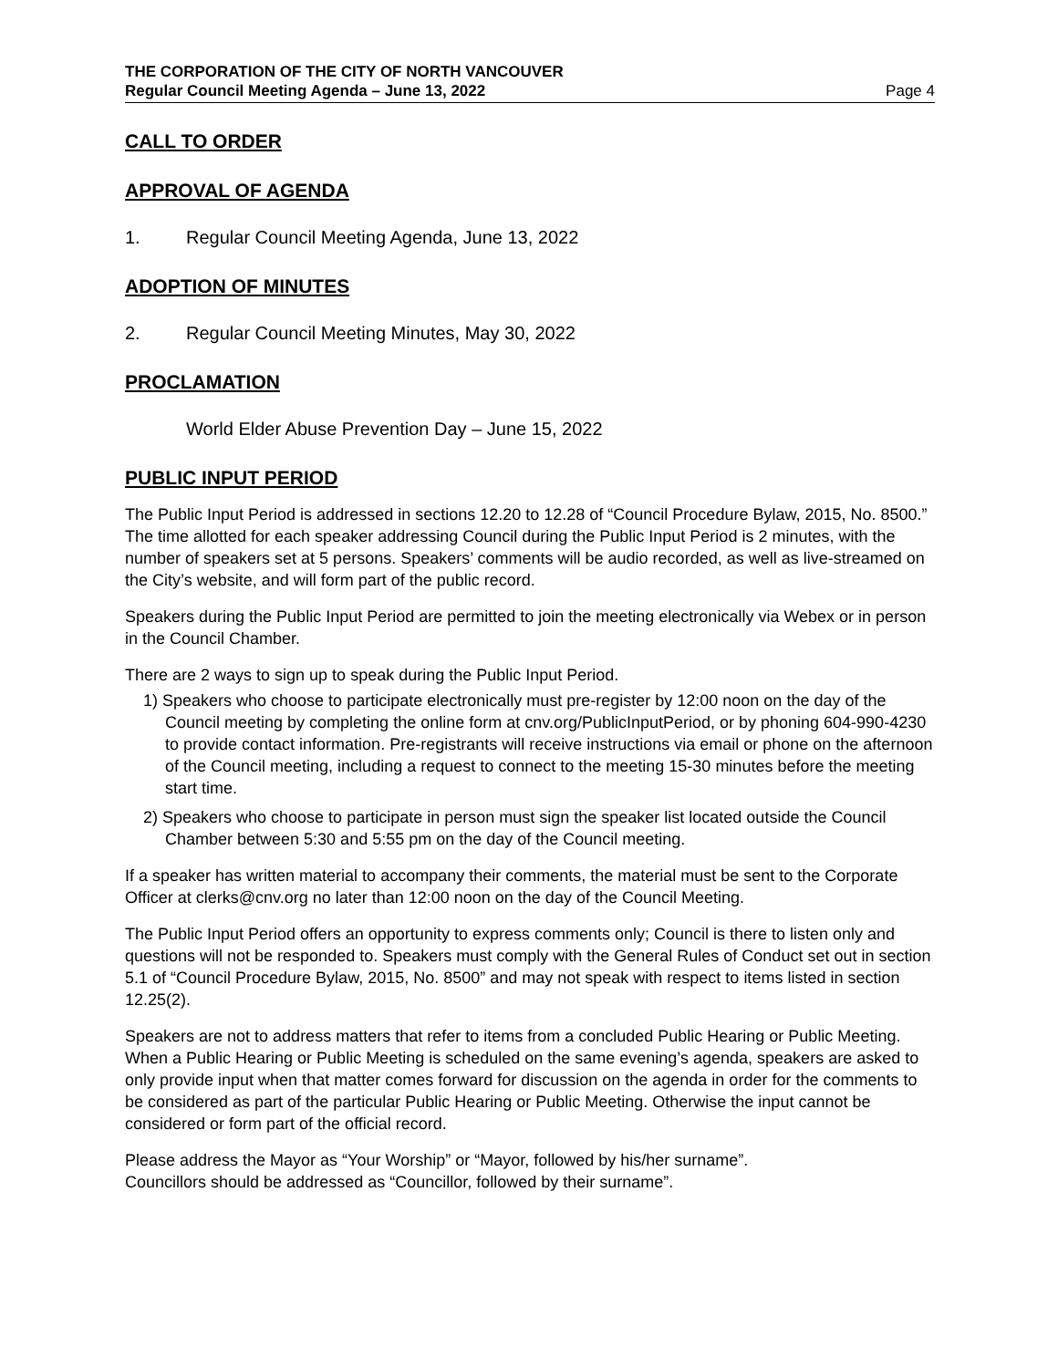THE CORPORATION OF THE CITY OF NORTH VANCOUVER
Regular Council Meeting Agenda – June 13, 2022 Page 4
CALL TO ORDER
APPROVAL OF AGENDA
1. Regular Council Meeting Agenda, June 13, 2022
ADOPTION OF MINUTES
2. Regular Council Meeting Minutes, May 30, 2022
PROCLAMATION
World Elder Abuse Prevention Day – June 15, 2022
PUBLIC INPUT PERIOD
The Public Input Period is addressed in sections 12.20 to 12.28 of “Council Procedure Bylaw, 2015, No. 8500.” The time allotted for each speaker addressing Council during the Public Input Period is 2 minutes, with the number of speakers set at 5 persons. Speakers’ comments will be audio recorded, as well as live-streamed on the City’s website, and will form part of the public record.
Speakers during the Public Input Period are permitted to join the meeting electronically via Webex or in person in the Council Chamber.
There are 2 ways to sign up to speak during the Public Input Period.
1) Speakers who choose to participate electronically must pre-register by 12:00 noon on the day of the Council meeting by completing the online form at cnv.org/PublicInputPeriod, or by phoning 604-990-4230 to provide contact information. Pre-registrants will receive instructions via email or phone on the afternoon of the Council meeting, including a request to connect to the meeting 15-30 minutes before the meeting start time.
2) Speakers who choose to participate in person must sign the speaker list located outside the Council Chamber between 5:30 and 5:55 pm on the day of the Council meeting.
If a speaker has written material to accompany their comments, the material must be sent to the Corporate Officer at clerks@cnv.org no later than 12:00 noon on the day of the Council Meeting.
The Public Input Period offers an opportunity to express comments only; Council is there to listen only and questions will not be responded to. Speakers must comply with the General Rules of Conduct set out in section 5.1 of “Council Procedure Bylaw, 2015, No. 8500” and may not speak with respect to items listed in section 12.25(2).
Speakers are not to address matters that refer to items from a concluded Public Hearing or Public Meeting. When a Public Hearing or Public Meeting is scheduled on the same evening’s agenda, speakers are asked to only provide input when that matter comes forward for discussion on the agenda in order for the comments to be considered as part of the particular Public Hearing or Public Meeting. Otherwise the input cannot be considered or form part of the official record.
Please address the Mayor as “Your Worship” or “Mayor, followed by his/her surname”.
Councillors should be addressed as “Councillor, followed by their surname”.